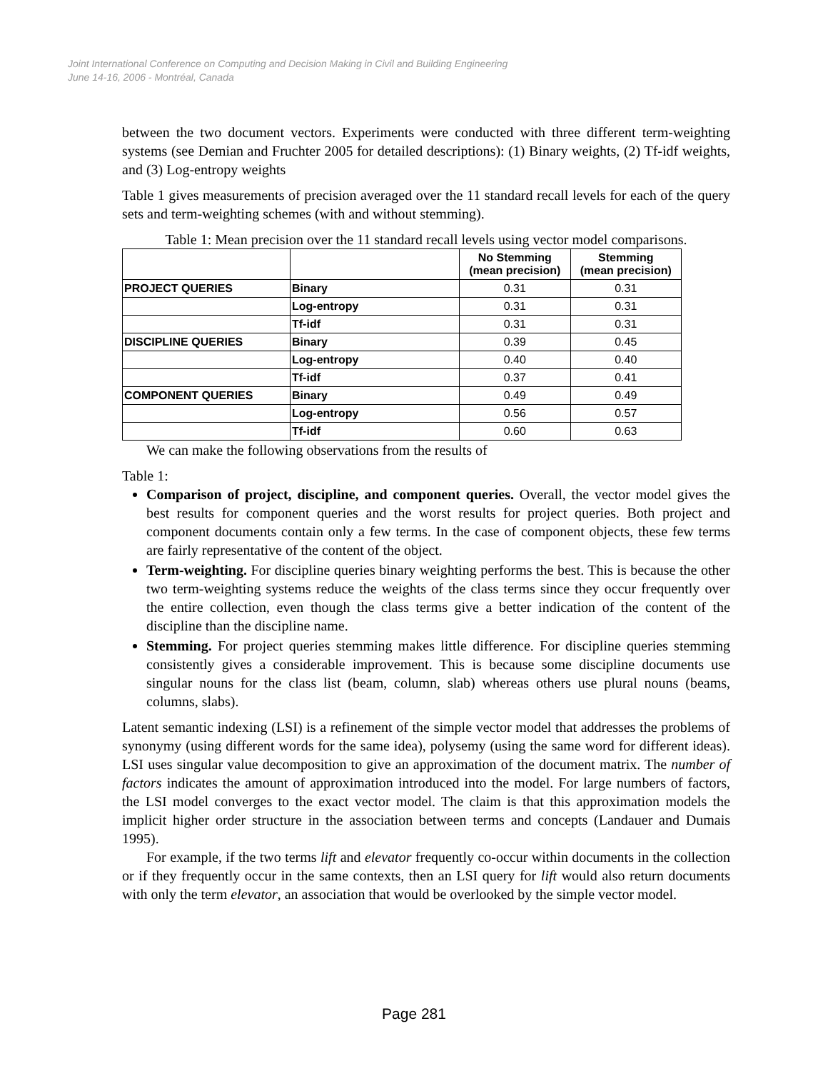Joint International Conference on Computing and Decision Making in Civil and Building Engineering
June 14-16, 2006 - Montréal, Canada
between the two document vectors. Experiments were conducted with three different term-weighting systems (see Demian and Fruchter 2005 for detailed descriptions): (1) Binary weights, (2) Tf-idf weights, and (3) Log-entropy weights
Table 1 gives measurements of precision averaged over the 11 standard recall levels for each of the query sets and term-weighting schemes (with and without stemming).
Table 1: Mean precision over the 11 standard recall levels using vector model comparisons.
| | | No Stemming (mean precision) | Stemming (mean precision) |
| --- | --- | --- | --- |
| PROJECT QUERIES | Binary | 0.31 | 0.31 |
| | Log-entropy | 0.31 | 0.31 |
| | Tf-idf | 0.31 | 0.31 |
| DISCIPLINE QUERIES | Binary | 0.39 | 0.45 |
| | Log-entropy | 0.40 | 0.40 |
| | Tf-idf | 0.37 | 0.41 |
| COMPONENT QUERIES | Binary | 0.49 | 0.49 |
| | Log-entropy | 0.56 | 0.57 |
| | Tf-idf | 0.60 | 0.63 |
We can make the following observations from the results of
Table 1:
Comparison of project, discipline, and component queries. Overall, the vector model gives the best results for component queries and the worst results for project queries. Both project and component documents contain only a few terms. In the case of component objects, these few terms are fairly representative of the content of the object.
Term-weighting. For discipline queries binary weighting performs the best. This is because the other two term-weighting systems reduce the weights of the class terms since they occur frequently over the entire collection, even though the class terms give a better indication of the content of the discipline than the discipline name.
Stemming. For project queries stemming makes little difference. For discipline queries stemming consistently gives a considerable improvement. This is because some discipline documents use singular nouns for the class list (beam, column, slab) whereas others use plural nouns (beams, columns, slabs).
Latent semantic indexing (LSI) is a refinement of the simple vector model that addresses the problems of synonymy (using different words for the same idea), polysemy (using the same word for different ideas). LSI uses singular value decomposition to give an approximation of the document matrix. The number of factors indicates the amount of approximation introduced into the model. For large numbers of factors, the LSI model converges to the exact vector model. The claim is that this approximation models the implicit higher order structure in the association between terms and concepts (Landauer and Dumais 1995).
For example, if the two terms lift and elevator frequently co-occur within documents in the collection or if they frequently occur in the same contexts, then an LSI query for lift would also return documents with only the term elevator, an association that would be overlooked by the simple vector model.
Page 281